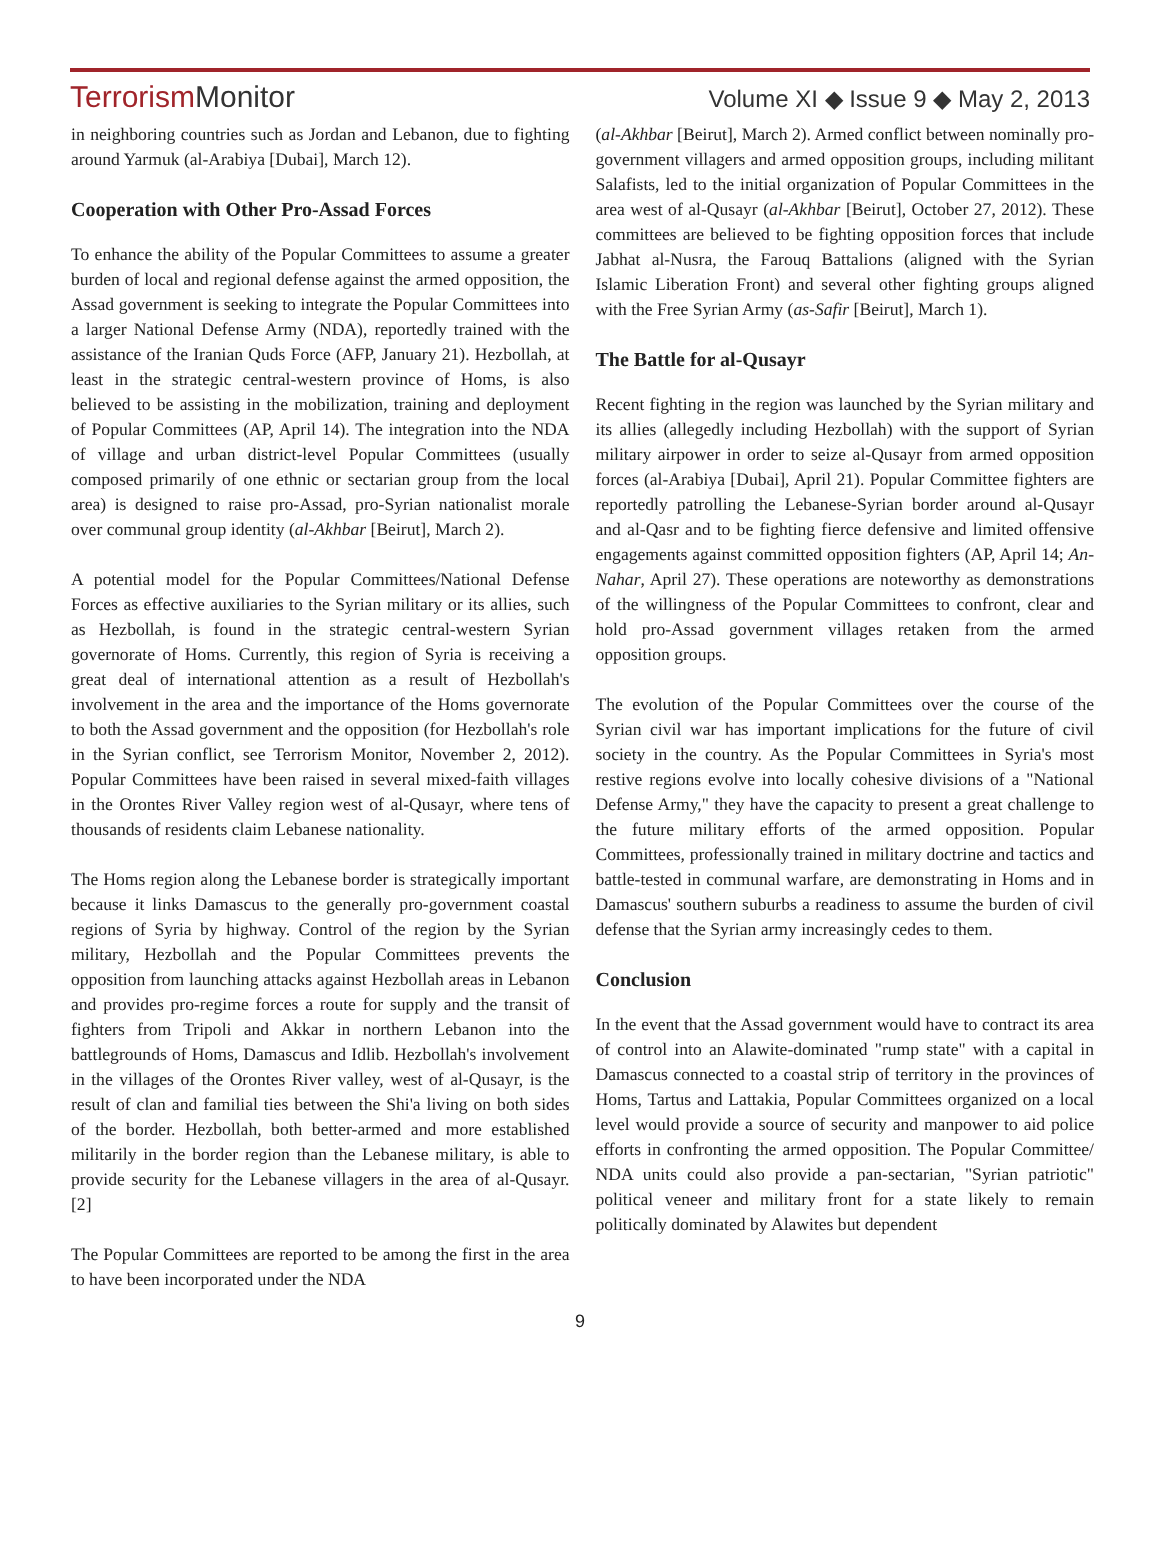TerrorismMonitor
Volume XI ◆ Issue 9 ◆ May 2, 2013
in neighboring countries such as Jordan and Lebanon, due to fighting around Yarmuk (al-Arabiya [Dubai], March 12).
Cooperation with Other Pro-Assad Forces
To enhance the ability of the Popular Committees to assume a greater burden of local and regional defense against the armed opposition, the Assad government is seeking to integrate the Popular Committees into a larger National Defense Army (NDA), reportedly trained with the assistance of the Iranian Quds Force (AFP, January 21). Hezbollah, at least in the strategic central-western province of Homs, is also believed to be assisting in the mobilization, training and deployment of Popular Committees (AP, April 14). The integration into the NDA of village and urban district-level Popular Committees (usually composed primarily of one ethnic or sectarian group from the local area) is designed to raise pro-Assad, pro-Syrian nationalist morale over communal group identity (al-Akhbar [Beirut], March 2).
A potential model for the Popular Committees/National Defense Forces as effective auxiliaries to the Syrian military or its allies, such as Hezbollah, is found in the strategic central-western Syrian governorate of Homs. Currently, this region of Syria is receiving a great deal of international attention as a result of Hezbollah's involvement in the area and the importance of the Homs governorate to both the Assad government and the opposition (for Hezbollah's role in the Syrian conflict, see Terrorism Monitor, November 2, 2012). Popular Committees have been raised in several mixed-faith villages in the Orontes River Valley region west of al-Qusayr, where tens of thousands of residents claim Lebanese nationality.
The Homs region along the Lebanese border is strategically important because it links Damascus to the generally pro-government coastal regions of Syria by highway. Control of the region by the Syrian military, Hezbollah and the Popular Committees prevents the opposition from launching attacks against Hezbollah areas in Lebanon and provides pro-regime forces a route for supply and the transit of fighters from Tripoli and Akkar in northern Lebanon into the battlegrounds of Homs, Damascus and Idlib. Hezbollah's involvement in the villages of the Orontes River valley, west of al-Qusayr, is the result of clan and familial ties between the Shi'a living on both sides of the border. Hezbollah, both better-armed and more established militarily in the border region than the Lebanese military, is able to provide security for the Lebanese villagers in the area of al-Qusayr. [2]
The Popular Committees are reported to be among the first in the area to have been incorporated under the NDA
(al-Akhbar [Beirut], March 2). Armed conflict between nominally pro-government villagers and armed opposition groups, including militant Salafists, led to the initial organization of Popular Committees in the area west of al-Qusayr (al-Akhbar [Beirut], October 27, 2012). These committees are believed to be fighting opposition forces that include Jabhat al-Nusra, the Farouq Battalions (aligned with the Syrian Islamic Liberation Front) and several other fighting groups aligned with the Free Syrian Army (as-Safir [Beirut], March 1).
The Battle for al-Qusayr
Recent fighting in the region was launched by the Syrian military and its allies (allegedly including Hezbollah) with the support of Syrian military airpower in order to seize al-Qusayr from armed opposition forces (al-Arabiya [Dubai], April 21). Popular Committee fighters are reportedly patrolling the Lebanese-Syrian border around al-Qusayr and al-Qasr and to be fighting fierce defensive and limited offensive engagements against committed opposition fighters (AP, April 14; An-Nahar, April 27). These operations are noteworthy as demonstrations of the willingness of the Popular Committees to confront, clear and hold pro-Assad government villages retaken from the armed opposition groups.
The evolution of the Popular Committees over the course of the Syrian civil war has important implications for the future of civil society in the country. As the Popular Committees in Syria's most restive regions evolve into locally cohesive divisions of a "National Defense Army," they have the capacity to present a great challenge to the future military efforts of the armed opposition. Popular Committees, professionally trained in military doctrine and tactics and battle-tested in communal warfare, are demonstrating in Homs and in Damascus' southern suburbs a readiness to assume the burden of civil defense that the Syrian army increasingly cedes to them.
Conclusion
In the event that the Assad government would have to contract its area of control into an Alawite-dominated "rump state" with a capital in Damascus connected to a coastal strip of territory in the provinces of Homs, Tartus and Lattakia, Popular Committees organized on a local level would provide a source of security and manpower to aid police efforts in confronting the armed opposition. The Popular Committee/ NDA units could also provide a pan-sectarian, "Syrian patriotic" political veneer and military front for a state likely to remain politically dominated by Alawites but dependent
9